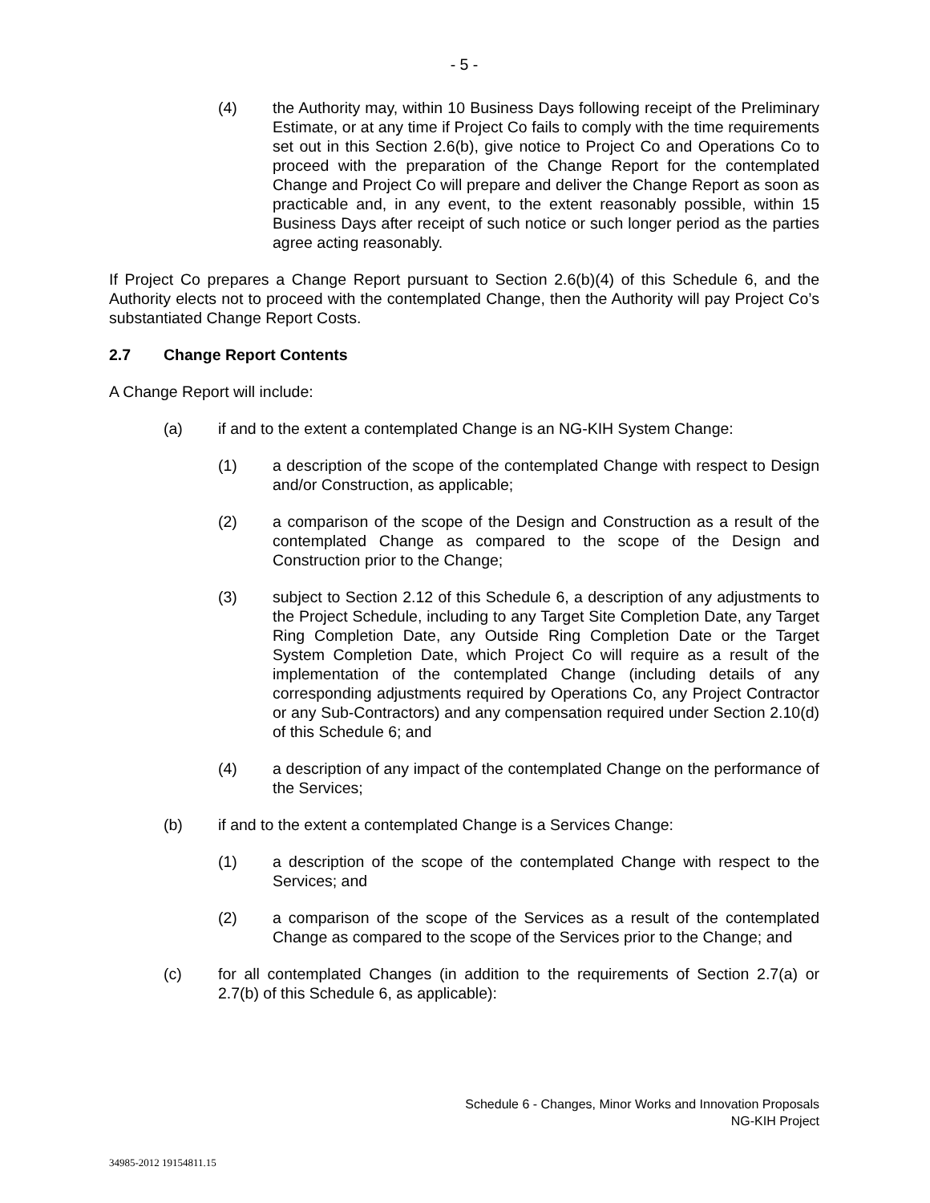- 5 -
(4) the Authority may, within 10 Business Days following receipt of the Preliminary Estimate, or at any time if Project Co fails to comply with the time requirements set out in this Section 2.6(b), give notice to Project Co and Operations Co to proceed with the preparation of the Change Report for the contemplated Change and Project Co will prepare and deliver the Change Report as soon as practicable and, in any event, to the extent reasonably possible, within 15 Business Days after receipt of such notice or such longer period as the parties agree acting reasonably.
If Project Co prepares a Change Report pursuant to Section 2.6(b)(4) of this Schedule 6, and the Authority elects not to proceed with the contemplated Change, then the Authority will pay Project Co’s substantiated Change Report Costs.
2.7 Change Report Contents
A Change Report will include:
(a) if and to the extent a contemplated Change is an NG-KIH System Change:
(1) a description of the scope of the contemplated Change with respect to Design and/or Construction, as applicable;
(2) a comparison of the scope of the Design and Construction as a result of the contemplated Change as compared to the scope of the Design and Construction prior to the Change;
(3) subject to Section 2.12 of this Schedule 6, a description of any adjustments to the Project Schedule, including to any Target Site Completion Date, any Target Ring Completion Date, any Outside Ring Completion Date or the Target System Completion Date, which Project Co will require as a result of the implementation of the contemplated Change (including details of any corresponding adjustments required by Operations Co, any Project Contractor or any Sub-Contractors) and any compensation required under Section 2.10(d) of this Schedule 6; and
(4) a description of any impact of the contemplated Change on the performance of the Services;
(b) if and to the extent a contemplated Change is a Services Change:
(1) a description of the scope of the contemplated Change with respect to the Services; and
(2) a comparison of the scope of the Services as a result of the contemplated Change as compared to the scope of the Services prior to the Change; and
(c) for all contemplated Changes (in addition to the requirements of Section 2.7(a) or 2.7(b) of this Schedule 6, as applicable):
Schedule 6 - Changes, Minor Works and Innovation Proposals
NG-KIH Project
34985-2012 19154811.15